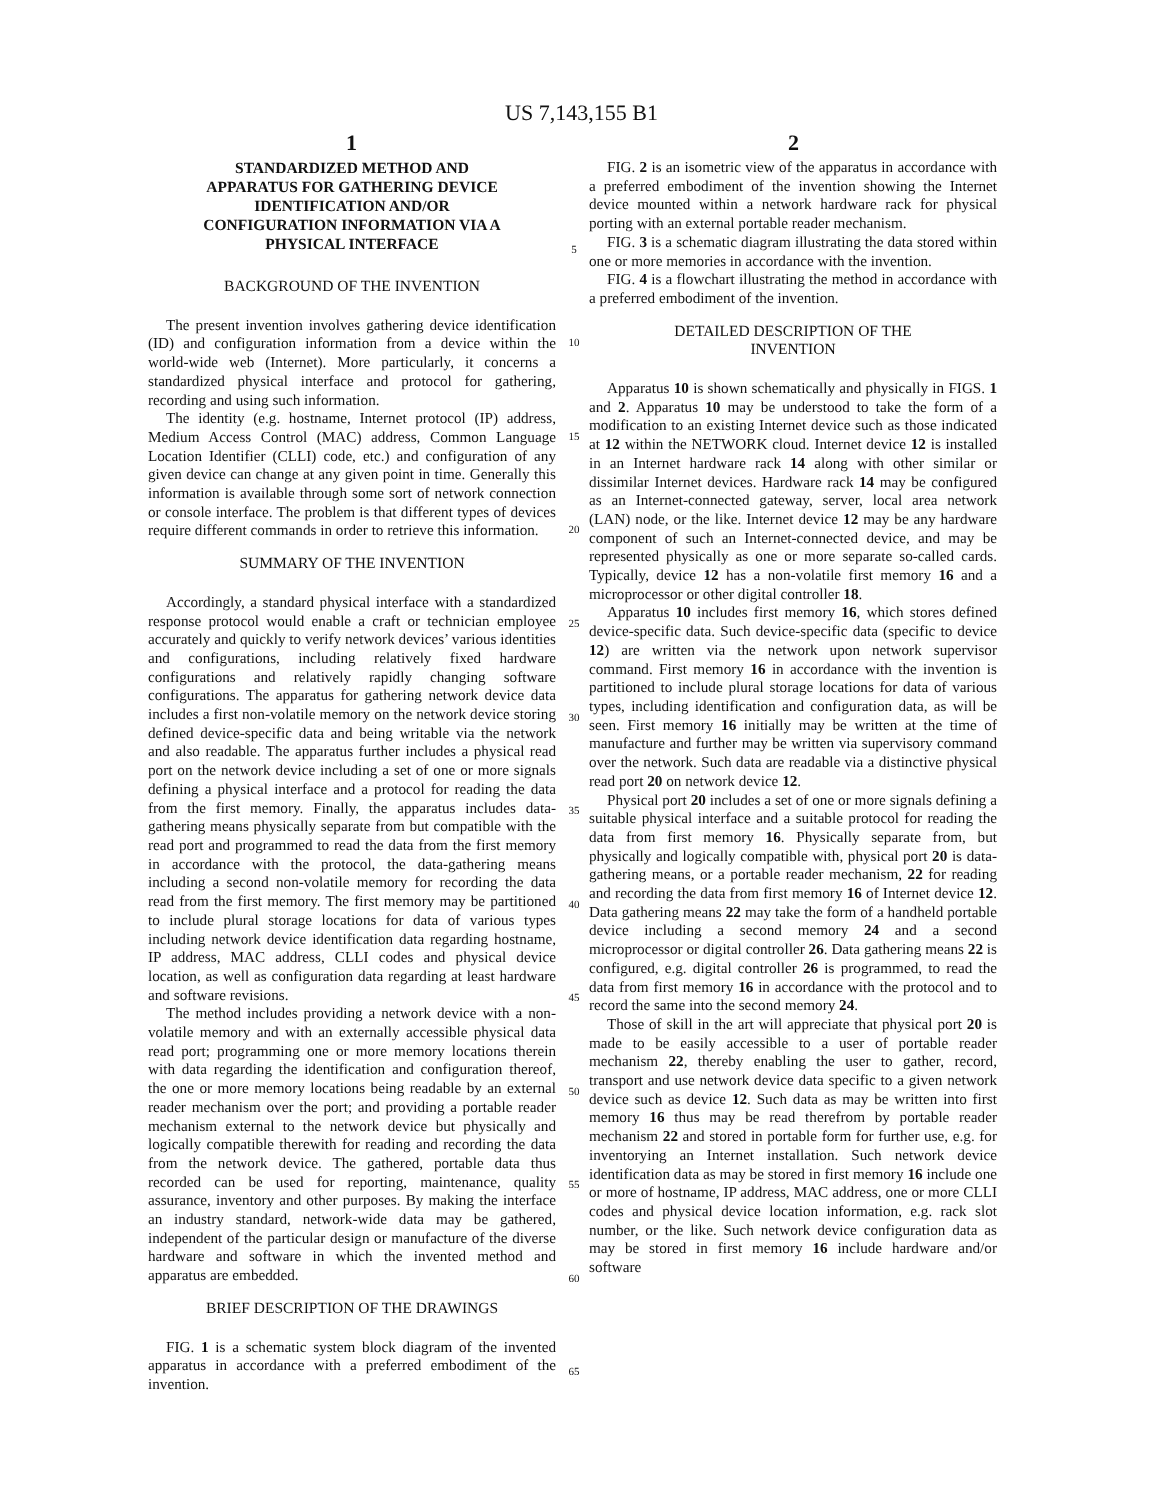US 7,143,155 B1
1 2
STANDARDIZED METHOD AND
APPARATUS FOR GATHERING DEVICE
IDENTIFICATION AND/OR
CONFIGURATION INFORMATION VIA A
PHYSICAL INTERFACE
BACKGROUND OF THE INVENTION
The present invention involves gathering device identification (ID) and configuration information from a device within the world-wide web (Internet). More particularly, it concerns a standardized physical interface and protocol for gathering, recording and using such information.
The identity (e.g. hostname, Internet protocol (IP) address, Medium Access Control (MAC) address, Common Language Location Identifier (CLLI) code, etc.) and configuration of any given device can change at any given point in time. Generally this information is available through some sort of network connection or console interface. The problem is that different types of devices require different commands in order to retrieve this information.
SUMMARY OF THE INVENTION
Accordingly, a standard physical interface with a standardized response protocol would enable a craft or technician employee accurately and quickly to verify network devices’ various identities and configurations, including relatively fixed hardware configurations and relatively rapidly changing software configurations. The apparatus for gathering network device data includes a first non-volatile memory on the network device storing defined device-specific data and being writable via the network and also readable. The apparatus further includes a physical read port on the network device including a set of one or more signals defining a physical interface and a protocol for reading the data from the first memory. Finally, the apparatus includes data-gathering means physically separate from but compatible with the read port and programmed to read the data from the first memory in accordance with the protocol, the data-gathering means including a second non-volatile memory for recording the data read from the first memory. The first memory may be partitioned to include plural storage locations for data of various types including network device identification data regarding hostname, IP address, MAC address, CLLI codes and physical device location, as well as configuration data regarding at least hardware and software revisions.
The method includes providing a network device with a non-volatile memory and with an externally accessible physical data read port; programming one or more memory locations therein with data regarding the identification and configuration thereof, the one or more memory locations being readable by an external reader mechanism over the port; and providing a portable reader mechanism external to the network device but physically and logically compatible therewith for reading and recording the data from the network device. The gathered, portable data thus recorded can be used for reporting, maintenance, quality assurance, inventory and other purposes. By making the interface an industry standard, network-wide data may be gathered, independent of the particular design or manufacture of the diverse hardware and software in which the invented method and apparatus are embedded.
BRIEF DESCRIPTION OF THE DRAWINGS
FIG. 1 is a schematic system block diagram of the invented apparatus in accordance with a preferred embodiment of the invention.
5
10
15
20
25
30
35
40
45
50
55
60
65
FIG. 2 is an isometric view of the apparatus in accordance with a preferred embodiment of the invention showing the Internet device mounted within a network hardware rack for physical porting with an external portable reader mechanism.
FIG. 3 is a schematic diagram illustrating the data stored within one or more memories in accordance with the invention.
FIG. 4 is a flowchart illustrating the method in accordance with a preferred embodiment of the invention.
DETAILED DESCRIPTION OF THE
INVENTION
Apparatus 10 is shown schematically and physically in FIGS. 1 and 2. Apparatus 10 may be understood to take the form of a modification to an existing Internet device such as those indicated at 12 within the NETWORK cloud. Internet device 12 is installed in an Internet hardware rack 14 along with other similar or dissimilar Internet devices. Hardware rack 14 may be configured as an Internet-connected gateway, server, local area network (LAN) node, or the like. Internet device 12 may be any hardware component of such an Internet-connected device, and may be represented physically as one or more separate so-called cards. Typically, device 12 has a non-volatile first memory 16 and a microprocessor or other digital controller 18.
Apparatus 10 includes first memory 16, which stores defined device-specific data. Such device-specific data (specific to device 12) are written via the network upon network supervisor command. First memory 16 in accordance with the invention is partitioned to include plural storage locations for data of various types, including identification and configuration data, as will be seen. First memory 16 initially may be written at the time of manufacture and further may be written via supervisory command over the network. Such data are readable via a distinctive physical read port 20 on network device 12.
Physical port 20 includes a set of one or more signals defining a suitable physical interface and a suitable protocol for reading the data from first memory 16. Physically separate from, but physically and logically compatible with, physical port 20 is data-gathering means, or a portable reader mechanism, 22 for reading and recording the data from first memory 16 of Internet device 12. Data gathering means 22 may take the form of a handheld portable device including a second memory 24 and a second microprocessor or digital controller 26. Data gathering means 22 is configured, e.g. digital controller 26 is programmed, to read the data from first memory 16 in accordance with the protocol and to record the same into the second memory 24.
Those of skill in the art will appreciate that physical port 20 is made to be easily accessible to a user of portable reader mechanism 22, thereby enabling the user to gather, record, transport and use network device data specific to a given network device such as device 12. Such data as may be written into first memory 16 thus may be read therefrom by portable reader mechanism 22 and stored in portable form for further use, e.g. for inventorying an Internet installation. Such network device identification data as may be stored in first memory 16 include one or more of hostname, IP address, MAC address, one or more CLLI codes and physical device location information, e.g. rack slot number, or the like. Such network device configuration data as may be stored in first memory 16 include hardware and/or software